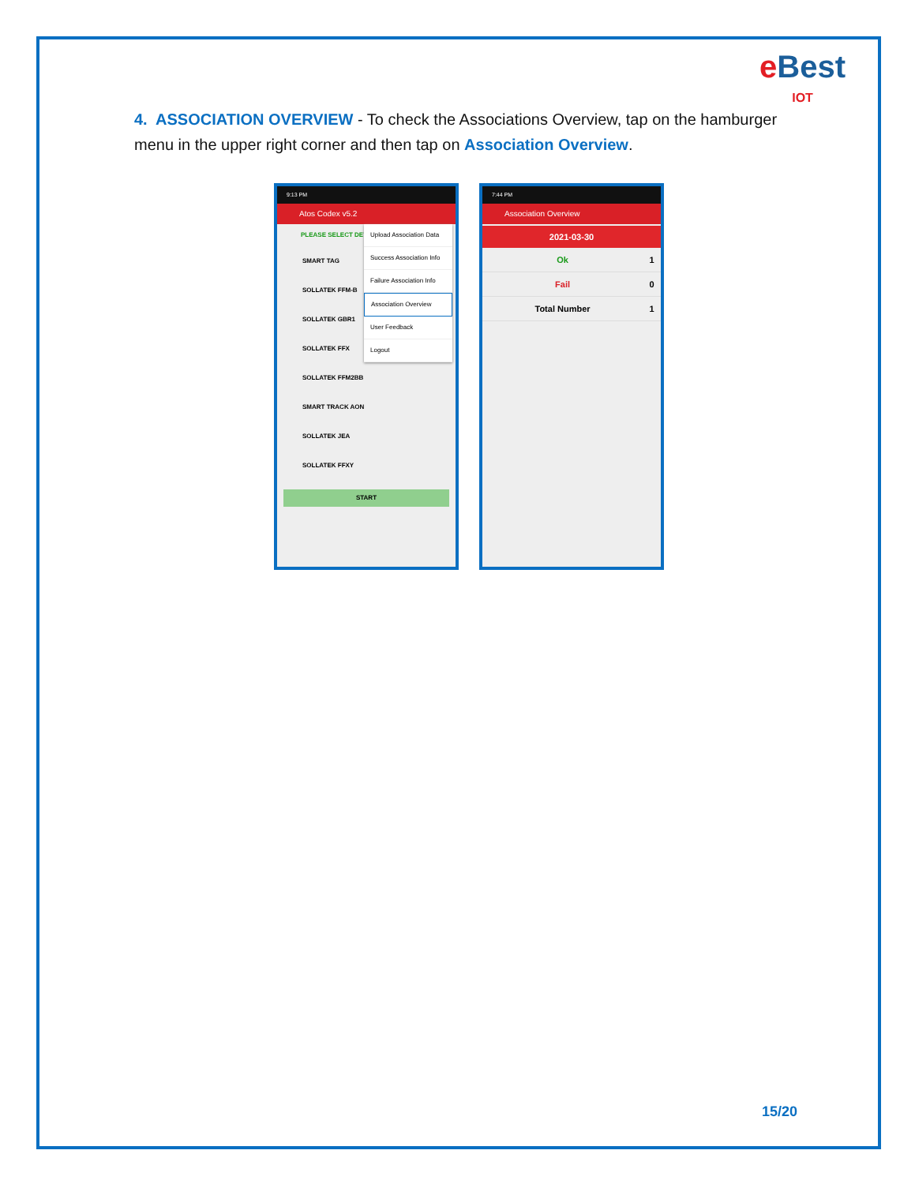e Best
IOT
4. ASSOCIATION OVERVIEW - To check the Associations Overview, tap on the hamburger menu in the upper right corner and then tap on Association Overview.
9:13 PM
Atos Codex v5.2
PLEASE SELECT DEV
SMART TAG
SOLLATEK FFM-B
SOLLATEK GBR1
SOLLATEK FFX
SOLLATEK FFM2BB
SMART TRACK AON
SOLLATEK JEA
SOLLATEK FFXY
START
Upload Association Data
Success Association Info
Failure Association Info
Association Overview
User Feedback
Logout
7:44 PM
Association Overview
2021-03-30
| Ok | 1 |
| Fail | 0 |
| Total Number | 1 |
15/20